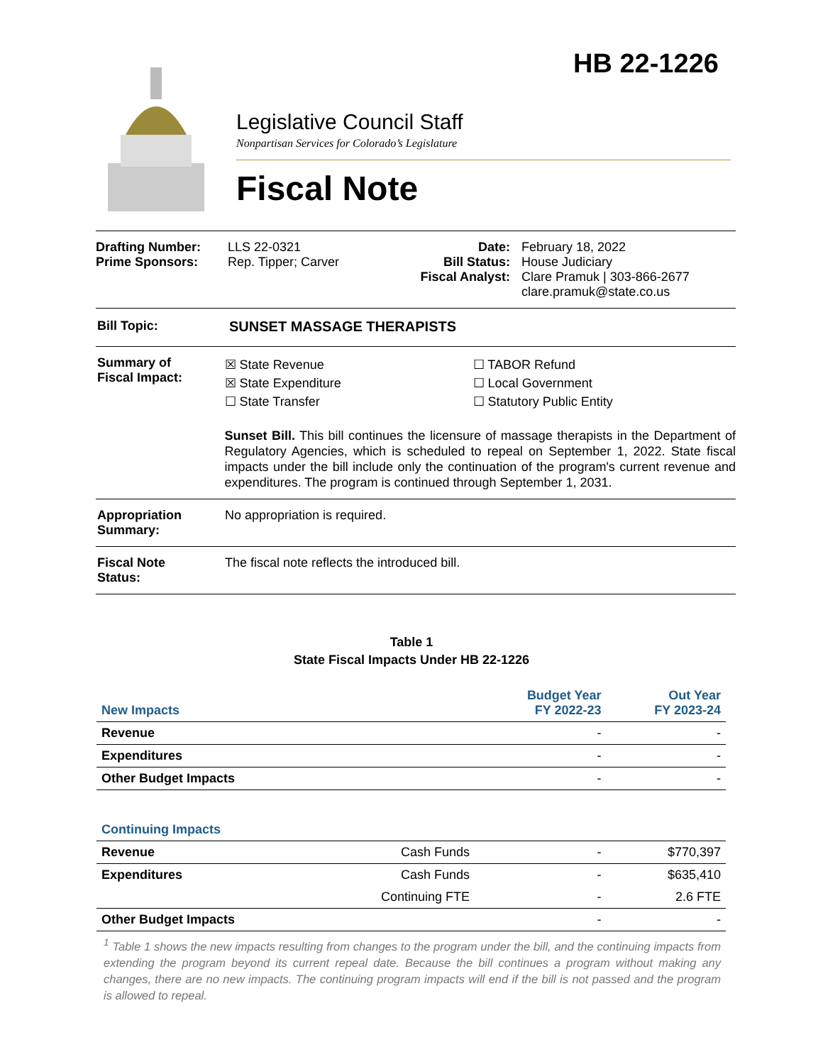HB 22-1226
Legislative Council Staff
Nonpartisan Services for Colorado’s Legislature
Fiscal Note
Drafting Number:
Prime Sponsors:
LLS 22-0321
Rep. Tipper; Carver
Date:
Bill Status:
Fiscal Analyst:
February 18, 2022
House Judiciary
Clare Pramuk | 303-866-2677
clare.pramuk@state.co.us
Bill Topic: SUNSET MASSAGE THERAPISTS
Summary of
Fiscal Impact:
☒ State Revenue
☒ State Expenditure
☐ State Transfer
☐ TABOR Refund
☐ Local Government
☐ Statutory Public Entity
Sunset Bill. This bill continues the licensure of massage therapists in the Department of Regulatory Agencies, which is scheduled to repeal on September 1, 2022. State fiscal impacts under the bill include only the continuation of the program's current revenue and expenditures. The program is continued through September 1, 2031.
Appropriation
Summary:
No appropriation is required.
Fiscal Note
Status:
The fiscal note reflects the introduced bill.
Table 1
State Fiscal Impacts Under HB 22-1226
| New Impacts | | Budget Year FY 2022-23 | Out Year FY 2023-24 |
| Revenue | | - | - |
| Expenditures | | - | - |
| Other Budget Impacts | | - | - |
| Continuing Impacts | | | |
| Revenue | Cash Funds | - | $770,397 |
| Expenditures | Cash Funds | - | $635,410 |
| | Continuing FTE | - | 2.6 FTE |
| Other Budget Impacts | | - | - |
<sup>1</sup> Table 1 shows the new impacts resulting from changes to the program under the bill, and the continuing impacts from extending the program beyond its current repeal date. Because the bill continues a program without making any changes, there are no new impacts. The continuing program impacts will end if the bill is not passed and the program is allowed to repeal.